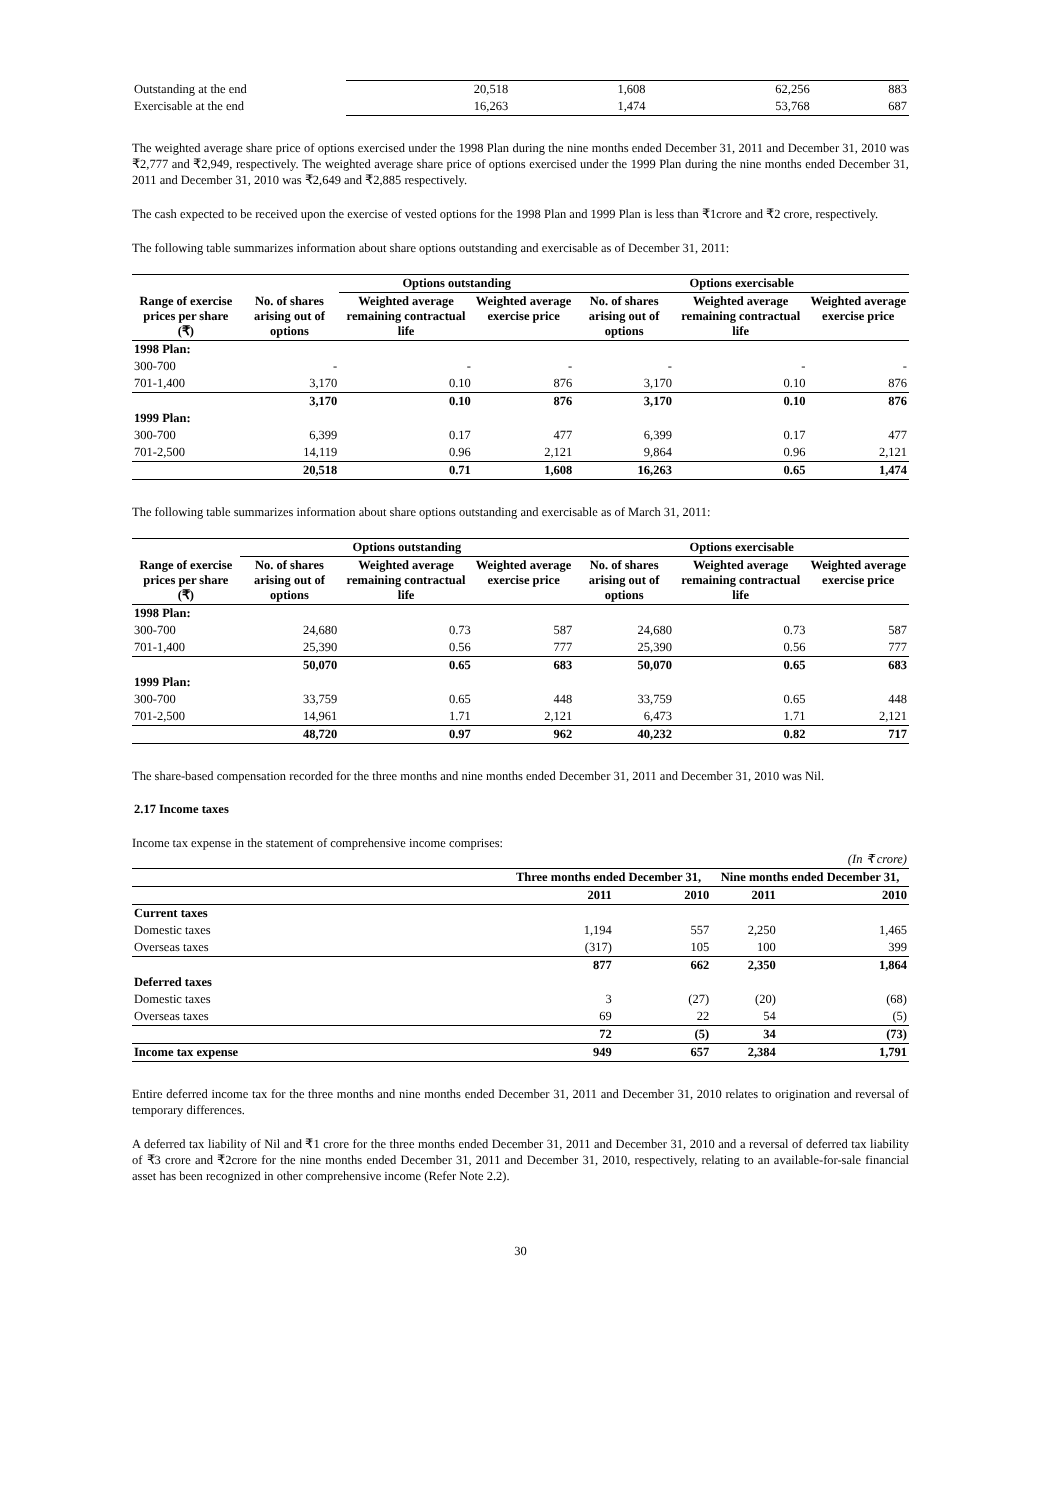| Outstanding at the end | 20,518 | 1,608 | 62,256 | 883 |
| Exercisable at the end | 16,263 | 1,474 | 53,768 | 687 |
The weighted average share price of options exercised under the 1998 Plan during the nine months ended December 31, 2011 and December 31, 2010 was ₹2,777 and ₹2,949, respectively. The weighted average share price of options exercised under the 1999 Plan during the nine months ended December 31, 2011 and December 31, 2010 was ₹2,649 and ₹2,885 respectively.
The cash expected to be received upon the exercise of vested options for the 1998 Plan and 1999 Plan is less than ₹1crore and ₹2 crore, respectively.
The following table summarizes information about share options outstanding and exercisable as of December 31, 2011:
| | | Options outstanding | | Options exercisable | | |
| --- | --- | --- | --- | --- | --- | --- |
| Range of exercise prices per share (₹) | No. of shares arising out of options | Weighted average remaining contractual life | Weighted average exercise price | No. of shares arising out of options | Weighted average remaining contractual life | Weighted average exercise price |
| 1998 Plan: | | | | | | |
| 300-700 | - | - | - | - | - | - |
| 701-1,400 | 3,170 | 0.10 | 876 | 3,170 | 0.10 | 876 |
| | 3,170 | 0.10 | 876 | 3,170 | 0.10 | 876 |
| 1999 Plan: | | | | | | |
| 300-700 | 6,399 | 0.17 | 477 | 6,399 | 0.17 | 477 |
| 701-2,500 | 14,119 | 0.96 | 2,121 | 9,864 | 0.96 | 2,121 |
| | 20,518 | 0.71 | 1,608 | 16,263 | 0.65 | 1,474 |
The following table summarizes information about share options outstanding and exercisable as of March 31, 2011:
| | Options outstanding | | | Options exercisable | | |
| --- | --- | --- | --- | --- | --- | --- |
| Range of exercise prices per share (₹) | No. of shares arising out of options | Weighted average remaining contractual life | Weighted average exercise price | No. of shares arising out of options | Weighted average remaining contractual life | Weighted average exercise price |
| 1998 Plan: | | | | | | |
| 300-700 | 24,680 | 0.73 | 587 | 24,680 | 0.73 | 587 |
| 701-1,400 | 25,390 | 0.56 | 777 | 25,390 | 0.56 | 777 |
| | 50,070 | 0.65 | 683 | 50,070 | 0.65 | 683 |
| 1999 Plan: | | | | | | |
| 300-700 | 33,759 | 0.65 | 448 | 33,759 | 0.65 | 448 |
| 701-2,500 | 14,961 | 1.71 | 2,121 | 6,473 | 1.71 | 2,121 |
| | 48,720 | 0.97 | 962 | 40,232 | 0.82 | 717 |
The share-based compensation recorded for the three months and nine months ended December 31, 2011 and December 31, 2010 was Nil.
2.17 Income taxes
Income tax expense in the statement of comprehensive income comprises:
| | | | | (In ₹ crore) |
| | Three months ended December 31, | | Nine months ended December 31, | |
| | 2011 | 2010 | 2011 | 2010 |
| Current taxes | | | | |
| Domestic taxes | 1,194 | 557 | 2,250 | 1,465 |
| Overseas taxes | (317) | 105 | 100 | 399 |
| | 877 | 662 | 2,350 | 1,864 |
| Deferred taxes | | | | |
| Domestic taxes | 3 | (27) | (20) | (68) |
| Overseas taxes | 69 | 22 | 54 | (5) |
| | 72 | (5) | 34 | (73) |
| Income tax expense | 949 | 657 | 2,384 | 1,791 |
Entire deferred income tax for the three months and nine months ended December 31, 2011 and December 31, 2010 relates to origination and reversal of temporary differences.
A deferred tax liability of Nil and ₹1 crore for the three months ended December 31, 2011 and December 31, 2010 and a reversal of deferred tax liability of ₹3 crore and ₹2crore for the nine months ended December 31, 2011 and December 31, 2010, respectively, relating to an available-for-sale financial asset has been recognized in other comprehensive income (Refer Note 2.2).
30